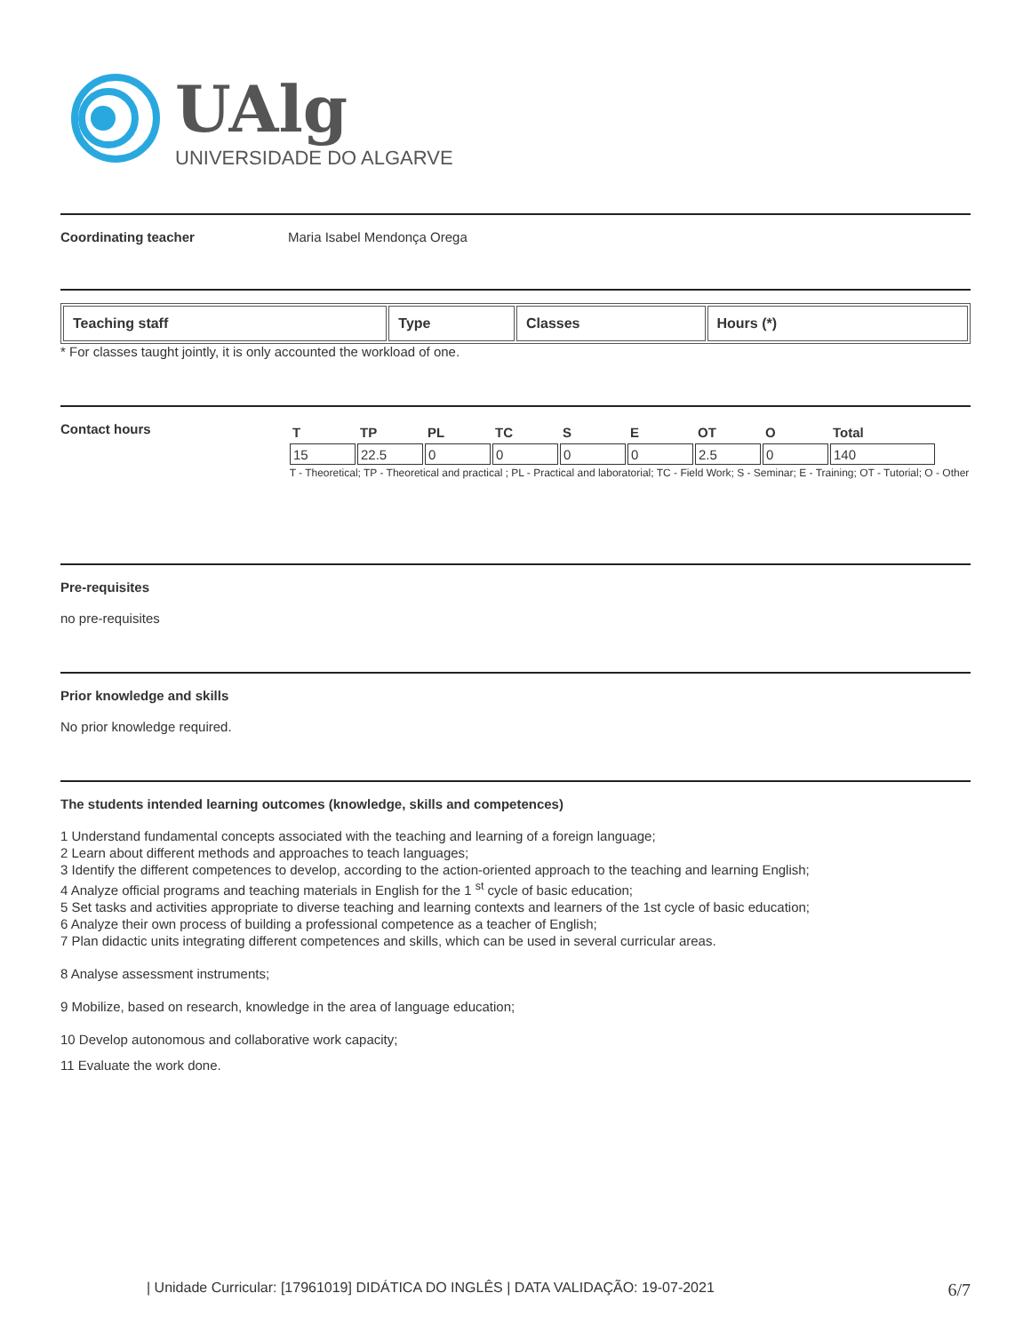UAlg
UNIVERSIDADE DO ALGARVE
Coordinating teacher Maria Isabel Mendonça Orega
| Teaching staff | Type | Classes | Hours (*) |
| --- | --- | --- | --- |
* For classes taught jointly, it is only accounted the workload of one.
Contact hours
| T | TP | PL | TC | S | E | OT | O | Total |
| 15 | 22.5 | 0 | 0 | 0 | 0 | 2.5 | 0 | 140 |
T - Theoretical; TP - Theoretical and practical ; PL - Practical and laboratorial; TC - Field Work; S - Seminar; E - Training; OT - Tutorial; O - Other
Pre-requisites
no pre-requisites
Prior knowledge and skills
No prior knowledge required.
The students intended learning outcomes (knowledge, skills and competences)
1 Understand fundamental concepts associated with the teaching and learning of a foreign language;
2 Learn about different methods and approaches to teach languages;
3 Identify the different competences to develop, according to the action-oriented approach to the teaching and learning English;
4 Analyze official programs and teaching materials in English for the 1 <sup>st</sup> cycle of basic education;
5 Set tasks and activities appropriate to diverse teaching and learning contexts and learners of the 1st cycle of basic education;
6 Analyze their own process of building a professional competence as a teacher of English;
7 Plan didactic units integrating different competences and skills, which can be used in several curricular areas.
8 Analyse assessment instruments;
9 Mobilize, based on research, knowledge in the area of language education;
10 Develop autonomous and collaborative work capacity;
11 Evaluate the work done.
| Unidade Curricular: [17961019] DIDÁTICA DO INGLÊS | DATA VALIDAÇÃO: 19-07-2021 6/7